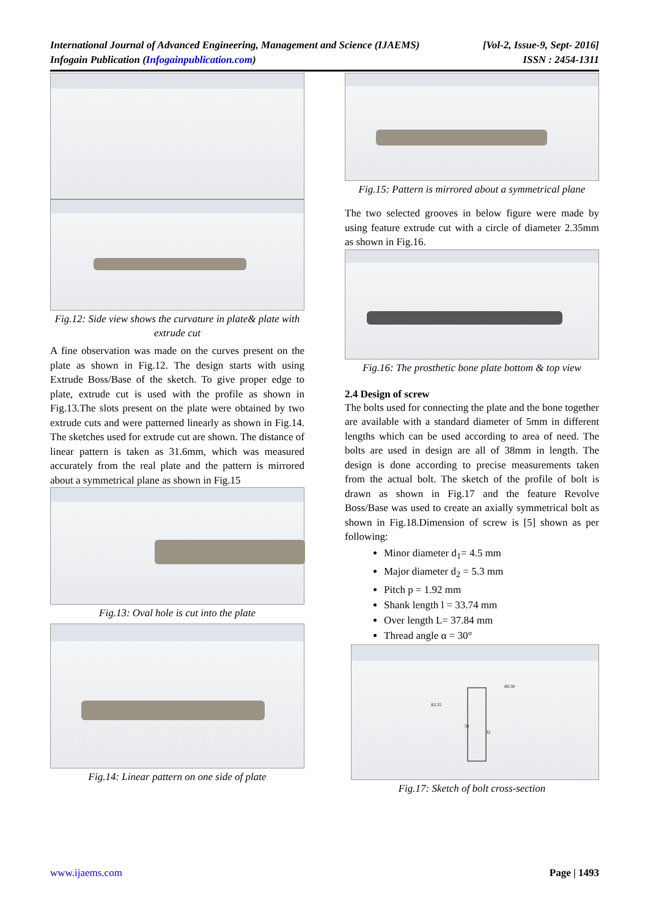International Journal of Advanced Engineering, Management and Science (IJAEMS)
Infogain Publication (Infogainpublication.com)
[Vol-2, Issue-9, Sept- 2016]
ISSN : 2454-1311
Fig.12: Side view shows the curvature in plate& plate with extrude cut
A fine observation was made on the curves present on the plate as shown in Fig.12. The design starts with using Extrude Boss/Base of the sketch. To give proper edge to plate, extrude cut is used with the profile as shown in Fig.13.The slots present on the plate were obtained by two extrude cuts and were patterned linearly as shown in Fig.14. The sketches used for extrude cut are shown. The distance of linear pattern is taken as 31.6mm, which was measured accurately from the real plate and the pattern is mirrored about a symmetrical plane as shown in Fig.15
Fig.13: Oval hole is cut into the plate
Fig.14: Linear pattern on one side of plate
Fig.15: Pattern is mirrored about a symmetrical plane
The two selected grooves in below figure were made by using feature extrude cut with a circle of diameter 2.35mm as shown in Fig.16.
Fig.16: The prosthetic bone plate bottom & top view
2.4 Design of screw
The bolts used for connecting the plate and the bone together are available with a standard diameter of 5mm in different lengths which can be used according to area of need. The bolts are used in design are all of 38mm in length. The design is done according to precise measurements taken from the actual bolt. The sketch of the profile of bolt is drawn as shown in Fig.17 and the feature Revolve Boss/Base was used to create an axially symmetrical bolt as shown in Fig.18.Dimension of screw is [5] shown as per following:
Minor diameter d<sub>1</sub>= 4.5 mm
Major diameter d<sub>2</sub> = 5.3 mm
Pitch p = 1.92 mm
Shank length l = 33.74 mm
Over length L= 37.84 mm
Thread angle α = 30°
R2.25
R0.30
38
32
Fig.17: Sketch of bolt cross-section
www.ijaems.com Page | 1493